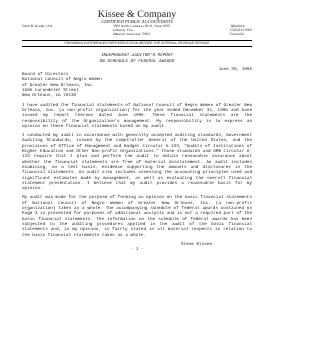Kissee & Company
CERTIFIED PUBLIC ACCOUNTANTS
Steve R. Kissee, CPA 3900 North Causeway Blvd., Suite 1000
Lakeway Two
Metairie, Louisiana 70002 Telephone
(504) 833-0000
Facsimile
PROVIDING EXPERIENCED REPRESENTATION BEFORE THE INTERNAL REVENUE SERVICE
INDEPENDENT AUDITOR'S REPORT
ON SCHEDULE OF FEDERAL AWARDS
June 30, 1996
Board of Directors
National Council of Negro Women
of Greater New Orleans, Inc.
1506 Carondelet Street
New Orleans, LA 70130
I have audited the financial statements of National Council of Negro Women of Greater New Orleans, Inc. (a non-profit organization) for the year ended December 31, 1995 and have issued my report thereon dated June 1996. These financial statements are the responsibility of the Organization's management. My responsibility is to express an opinion on these financial statements based on my audit.
I conducted my audit in accordance with generally accepted auditing standards, Government Auditing Standards, issued by the Comptroller General of the United States, and the provisions of Office of Management and Budget Circular A-133, "Audits of Institutions of Higher Education and Other Non-profit Organizations." Those standards and OMB Circular A-133 require that I plan and perform the audit to obtain reasonable assurance about whether the financial statements are free of material misstatement. An audit includes examining, on a test basis, evidence supporting the amounts and disclosures in the financial statements. An audit also includes assessing the accounting principles used and significant estimates made by management, as well as evaluating the overall financial statement presentation. I believe that my audit provides a reasonable basis for my opinion.
My audit was made for the purpose of forming an opinion on the basic financial statements of National Council of Negro Women of Greater New Orleans, Inc. (a non-profit organization) taken as a whole. The accompanying schedule of federal awards contained on Page 2 is presented for purposes of additional analysis and is not a required part of the basic financial statements. The information on the schedule of federal awards has been subjected to the auditing procedures applied in the audit of the basic financial statements and, in my opinion, is fairly stated in all material respects in relation to the basic financial statements taken as a whole.
Steve Kissee
- 1 -